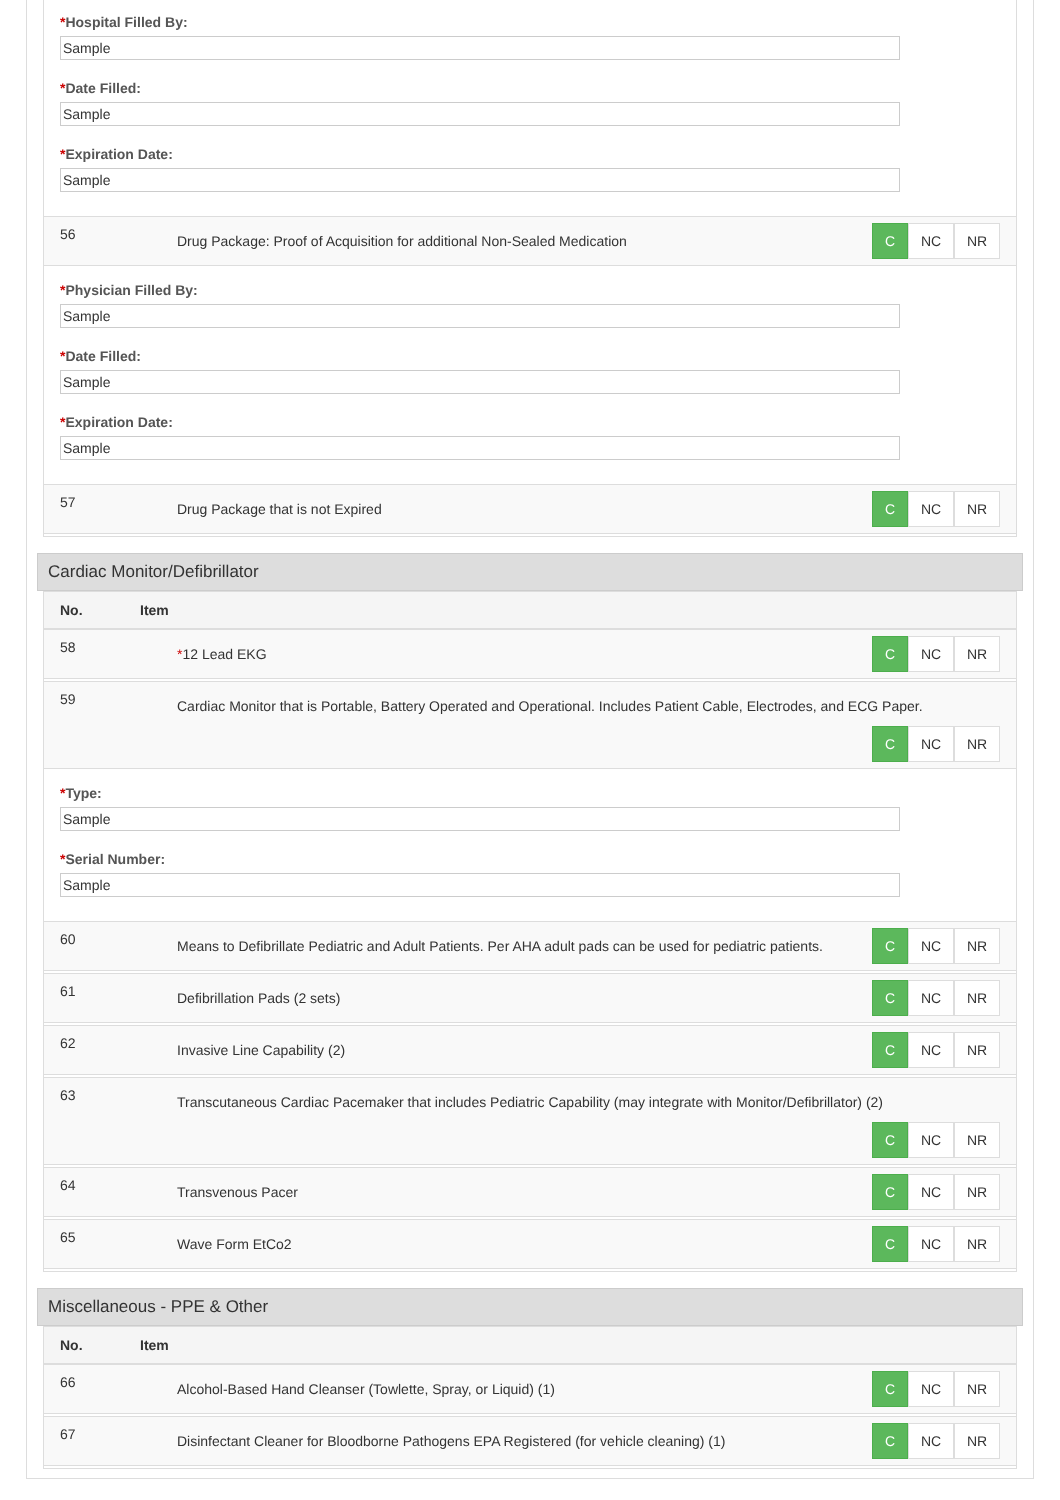*Hospital Filled By:
Sample
*Date Filled:
Sample
*Expiration Date:
Sample
56
Drug Package: Proof of Acquisition for additional Non-Sealed Medication
C NC NR
*Physician Filled By:
Sample
*Date Filled:
Sample
*Expiration Date:
Sample
57
Drug Package that is not Expired
C NC NR
Cardiac Monitor/Defibrillator
No. Item
58
*12 Lead EKG
C NC NR
59
Cardiac Monitor that is Portable, Battery Operated and Operational. Includes Patient Cable, Electrodes, and ECG Paper.
C NC NR
*Type:
Sample
*Serial Number:
Sample
60
Means to Defibrillate Pediatric and Adult Patients. Per AHA adult pads can be used for pediatric patients.
C NC NR
61
Defibrillation Pads (2 sets)
C NC NR
62
Invasive Line Capability (2)
C NC NR
63
Transcutaneous Cardiac Pacemaker that includes Pediatric Capability (may integrate with Monitor/Defibrillator) (2)
C NC NR
64
Transvenous Pacer
C NC NR
65
Wave Form EtCo2
C NC NR
Miscellaneous - PPE & Other
No. Item
66
Alcohol-Based Hand Cleanser (Towlette, Spray, or Liquid) (1)
C NC NR
67
Disinfectant Cleaner for Bloodborne Pathogens EPA Registered (for vehicle cleaning) (1)
C NC NR